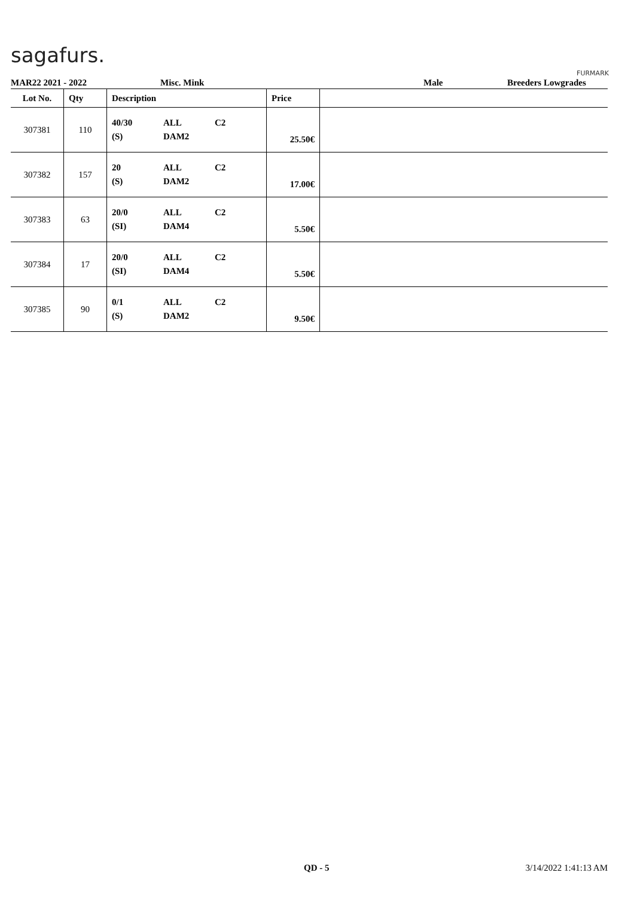sagafurs.
FURMARK
MAR22 2021 - 2022 Misc. Mink Male Breeders Lowgrades
| Lot No. | Qty | Description | Price | |
| --- | --- | --- | --- | --- |
| 307381 | 110 | 40/30 ALL C2 (S) DAM2 | 25.50€ | |
| 307382 | 157 | 20 ALL C2 (S) DAM2 | 17.00€ | |
| 307383 | 63 | 20/0 ALL C2 (SI) DAM4 | 5.50€ | |
| 307384 | 17 | 20/0 ALL C2 (SI) DAM4 | 5.50€ | |
| 307385 | 90 | 0/1 ALL C2 (S) DAM2 | 9.50€ | |
QD - 5 3/14/2022 1:41:13 AM